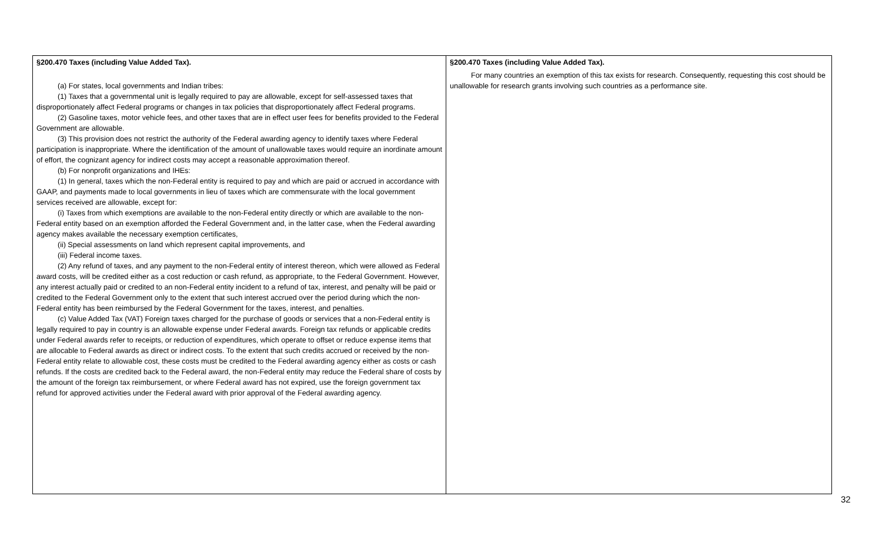| §200.470 Taxes (including Value Added Tax). (a) For states, local governments and Indian tribes: (1) Taxes that a governmental unit is legally required to pay are allowable, except for self-assessed taxes that disproportionately affect Federal programs or changes in tax policies that disproportionately affect Federal programs. (2) Gasoline taxes, motor vehicle fees, and other taxes that are in effect user fees for benefits provided to the Federal Government are allowable. (3) This provision does not restrict the authority of the Federal awarding agency to identify taxes where Federal participation is inappropriate. Where the identification of the amount of unallowable taxes would require an inordinate amount of effort, the cognizant agency for indirect costs may accept a reasonable approximation thereof. (b) For nonprofit organizations and IHEs: (1) In general, taxes which the non-Federal entity is required to pay and which are paid or accrued in accordance with GAAP, and payments made to local governments in lieu of taxes which are commensurate with the local government services received are allowable, except for: (i) Taxes from which exemptions are available to the non-Federal entity directly or which are available to the non-Federal entity based on an exemption afforded the Federal Government and, in the latter case, when the Federal awarding agency makes available the necessary exemption certificates, (ii) Special assessments on land which represent capital improvements, and (iii) Federal income taxes. (2) Any refund of taxes, and any payment to the non-Federal entity of interest thereon, which were allowed as Federal award costs, will be credited either as a cost reduction or cash refund, as appropriate, to the Federal Government. However, any interest actually paid or credited to an non-Federal entity incident to a refund of tax, interest, and penalty will be paid or credited to the Federal Government only to the extent that such interest accrued over the period during which the non-Federal entity has been reimbursed by the Federal Government for the taxes, interest, and penalties. (c) Value Added Tax (VAT) Foreign taxes charged for the purchase of goods or services that a non-Federal entity is legally required to pay in country is an allowable expense under Federal awards. Foreign tax refunds or applicable credits under Federal awards refer to receipts, or reduction of expenditures, which operate to offset or reduce expense items that are allocable to Federal awards as direct or indirect costs. To the extent that such credits accrued or received by the non-Federal entity relate to allowable cost, these costs must be credited to the Federal awarding agency either as costs or cash refunds. If the costs are credited back to the Federal award, the non-Federal entity may reduce the Federal share of costs by the amount of the foreign tax reimbursement, or where Federal award has not expired, use the foreign government tax refund for approved activities under the Federal award with prior approval of the Federal awarding agency. | §200.470 Taxes (including Value Added Tax). For many countries an exemption of this tax exists for research. Consequently, requesting this cost should be unallowable for research grants involving such countries as a performance site. |
32